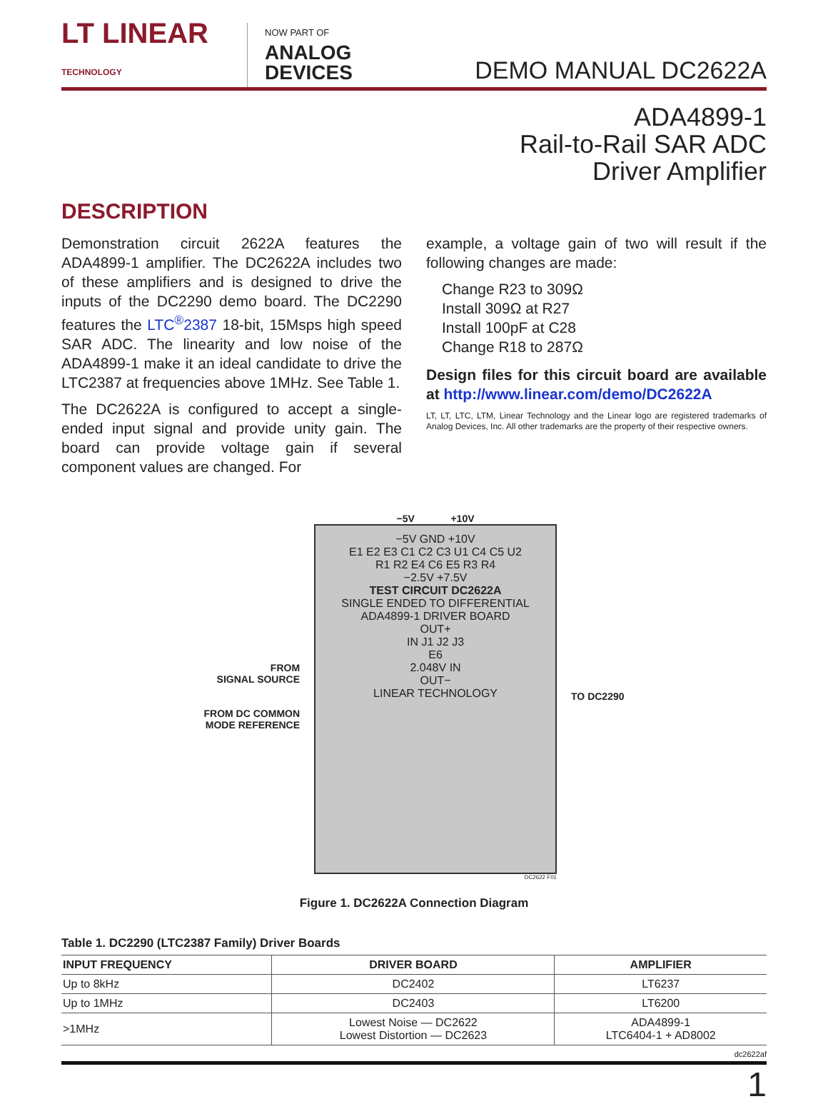LT LINEAR
TECHNOLOGY
NOW PART OF
ANALOG
DEVICES
DEMO MANUAL DC2622A
ADA4899-1
Rail-to-Rail SAR ADC
Driver Amplifier
DESCRIPTION
Demonstration circuit 2622A features the ADA4899-1 amplifier. The DC2622A includes two of these amplifiers and is designed to drive the inputs of the DC2290 demo board. The DC2290 features the LTC<sup>®</sup>2387 18-bit, 15Msps high speed SAR ADC. The linearity and low noise of the ADA4899-1 make it an ideal candidate to drive the LTC2387 at frequencies above 1MHz. See Table 1.
The DC2622A is configured to accept a single-ended input signal and provide unity gain. The board can provide voltage gain if several component values are changed. For
example, a voltage gain of two will result if the following changes are made:
Change R23 to 309Ω
Install 309Ω at R27
Install 100pF at C28
Change R18 to 287Ω
Design files for this circuit board are available at http://www.linear.com/demo/DC2622A
LT, LT, LTC, LTM, Linear Technology and the Linear logo are registered trademarks of Analog Devices, Inc. All other trademarks are the property of their respective owners.
FROM
SIGNAL SOURCE
FROM DC COMMON
MODE REFERENCE
−5V +10V
−5V GND +10V
E1 E2 E3 C1 C2 C3 U1 C4 C5 U2
R1 R2 E4 C6 E5 R3 R4
−2.5V +7.5V
TEST CIRCUIT DC2622A
SINGLE ENDED TO DIFFERENTIAL
ADA4899-1 DRIVER BOARD
OUT+
IN J1 J2 J3
E6
2.048V IN
OUT−
LINEAR TECHNOLOGY
DC2622 F01
TO DC2290
Figure 1. DC2622A Connection Diagram
Table 1. DC2290 (LTC2387 Family) Driver Boards
| INPUT FREQUENCY | DRIVER BOARD | AMPLIFIER |
| --- | --- | --- |
| Up to 8kHz | DC2402 | LT6237 |
| Up to 1MHz | DC2403 | LT6200 |
| >1MHz | Lowest Noise — DC2622 Lowest Distortion — DC2623 | ADA4899-1 LTC6404-1 + AD8002 |
dc2622af
1